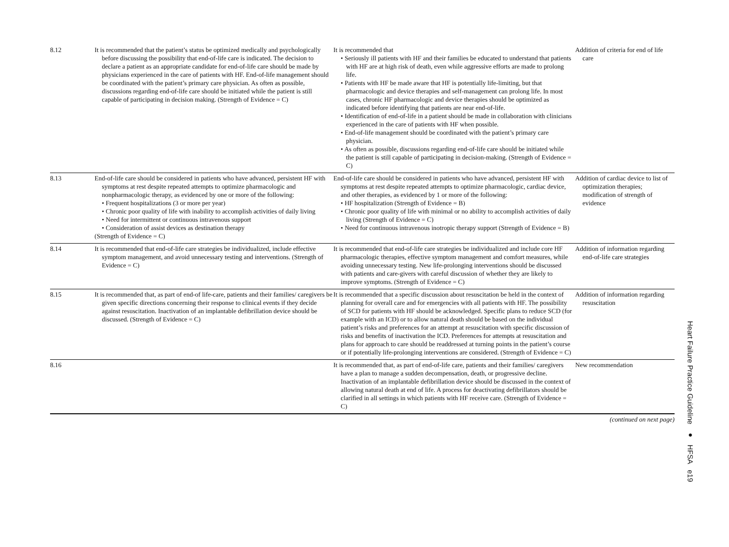| 8.12 | It is recommended that the patient’s status be optimized medically and psychologically before discussing the possibility that end-of-life care is indicated. The decision to declare a patient as an appropriate candidate for end-of-life care should be made by physicians experienced in the care of patients with HF. End-of-life management should be coordinated with the patient’s primary care physician. As often as possible, discussions regarding end-of-life care should be initiated while the patient is still capable of participating in decision making. (Strength of Evidence = C) | It is recommended that • Seriously ill patients with HF and their families be educated to understand that patients with HF are at high risk of death, even while aggressive efforts are made to prolong life. • Patients with HF be made aware that HF is potentially life-limiting, but that pharmacologic and device therapies and self-management can prolong life. In most cases, chronic HF pharmacologic and device therapies should be optimized as indicated before identifying that patients are near end-of-life. • Identification of end-of-life in a patient should be made in collaboration with clinicians experienced in the care of patients with HF when possible. • End-of-life management should be coordinated with the patient’s primary care physician. • As often as possible, discussions regarding end-of-life care should be initiated while the patient is still capable of participating in decision-making. (Strength of Evidence = C) | Addition of criteria for end of life care |
| 8.13 | End-of-life care should be considered in patients who have advanced, persistent HF with symptoms at rest despite repeated attempts to optimize pharmacologic and nonpharmacologic therapy, as evidenced by one or more of the following: • Frequent hospitalizations (3 or more per year) • Chronic poor quality of life with inability to accomplish activities of daily living • Need for intermittent or continuous intravenous support • Consideration of assist devices as destination therapy (Strength of Evidence = C) | End-of-life care should be considered in patients who have advanced, persistent HF with symptoms at rest despite repeated attempts to optimize pharmacologic, cardiac device, and other therapies, as evidenced by 1 or more of the following: • HF hospitalization (Strength of Evidence = B) • Chronic poor quality of life with minimal or no ability to accomplish activities of daily living (Strength of Evidence = C) • Need for continuous intravenous inotropic therapy support (Strength of Evidence = B) | Addition of cardiac device to list of optimization therapies; modification of strength of evidence |
| 8.14 | It is recommended that end-of-life care strategies be individualized, include effective symptom management, and avoid unnecessary testing and interventions. (Strength of Evidence = C) | It is recommended that end-of-life care strategies be individualized and include core HF pharmacologic therapies, effective symptom management and comfort measures, while avoiding unnecessary testing. New life-prolonging interventions should be discussed with patients and care-givers with careful discussion of whether they are likely to improve symptoms. (Strength of Evidence = C) | Addition of information regarding end-of-life care strategies |
| 8.15 | It is recommended that, as part of end-of life-care, patients and their families/ caregivers be given specific directions concerning their response to clinical events if they decide against resuscitation. Inactivation of an implantable defibrillation device should be discussed. (Strength of Evidence = C) | It is recommended that a specific discussion about resuscitation be held in the context of planning for overall care and for emergencies with all patients with HF. The possibility of SCD for patients with HF should be acknowledged. Specific plans to reduce SCD (for example with an ICD) or to allow natural death should be based on the individual patient’s risks and preferences for an attempt at resuscitation with specific discussion of risks and benefits of inactivation the ICD. Preferences for attempts at resuscitation and plans for approach to care should be readdressed at turning points in the patient’s course or if potentially life-prolonging interventions are considered. (Strength of Evidence = C) | Addition of information regarding resuscitation |
| 8.16 | | It is recommended that, as part of end-of-life care, patients and their families/ caregivers have a plan to manage a sudden decompensation, death, or progressive decline. Inactivation of an implantable defibrillation device should be discussed in the context of allowing natural death at end of life. A process for deactivating defibrillators should be clarified in all settings in which patients with HF receive care. (Strength of Evidence = C) | New recommendation |
(continued on next page)
Heart Failure Practice Guideline ● HFSA e19